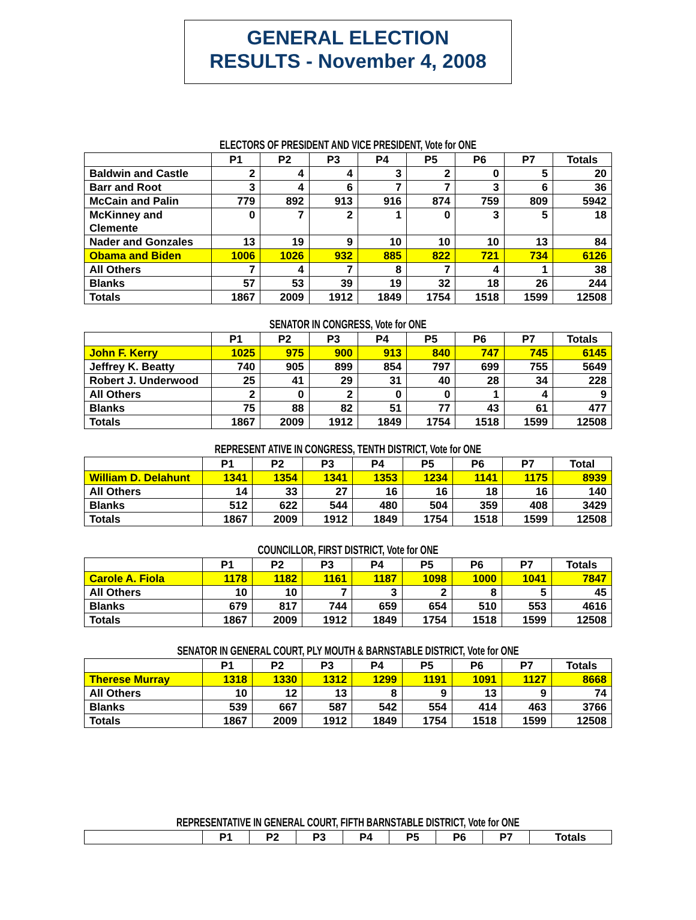GENERAL ELECTION
RESULTS - November 4, 2008
ELECTORS OF PRESIDENT AND VICE PRESIDENT, Vote for ONE
| | P1 | P2 | P3 | P4 | P5 | P6 | P7 | Totals |
| --- | --- | --- | --- | --- | --- | --- | --- | --- |
| Baldwin and Castle | 2 | 4 | 4 | 3 | 2 | 0 | 5 | 20 |
| Barr and Root | 3 | 4 | 6 | 7 | 7 | 3 | 6 | 36 |
| McCain and Palin | 779 | 892 | 913 | 916 | 874 | 759 | 809 | 5942 |
| McKinney and Clemente | 0 | 7 | 2 | 1 | 0 | 3 | 5 | 18 |
| Nader and Gonzales | 13 | 19 | 9 | 10 | 10 | 10 | 13 | 84 |
| Obama and Biden | 1006 | 1026 | 932 | 885 | 822 | 721 | 734 | 6126 |
| All Others | 7 | 4 | 7 | 8 | 7 | 4 | 1 | 38 |
| Blanks | 57 | 53 | 39 | 19 | 32 | 18 | 26 | 244 |
| Totals | 1867 | 2009 | 1912 | 1849 | 1754 | 1518 | 1599 | 12508 |
SENATOR IN CONGRESS, Vote for ONE
| | P1 | P2 | P3 | P4 | P5 | P6 | P7 | Totals |
| --- | --- | --- | --- | --- | --- | --- | --- | --- |
| John F. Kerry | 1025 | 975 | 900 | 913 | 840 | 747 | 745 | 6145 |
| Jeffrey K. Beatty | 740 | 905 | 899 | 854 | 797 | 699 | 755 | 5649 |
| Robert J. Underwood | 25 | 41 | 29 | 31 | 40 | 28 | 34 | 228 |
| All Others | 2 | 0 | 2 | 0 | 0 | 1 | 4 | 9 |
| Blanks | 75 | 88 | 82 | 51 | 77 | 43 | 61 | 477 |
| Totals | 1867 | 2009 | 1912 | 1849 | 1754 | 1518 | 1599 | 12508 |
REPRESENT ATIVE IN CONGRESS, TENTH DISTRICT, Vote for ONE
| | P1 | P2 | P3 | P4 | P5 | P6 | P7 | Total |
| --- | --- | --- | --- | --- | --- | --- | --- | --- |
| William D. Delahunt | 1341 | 1354 | 1341 | 1353 | 1234 | 1141 | 1175 | 8939 |
| All Others | 14 | 33 | 27 | 16 | 16 | 18 | 16 | 140 |
| Blanks | 512 | 622 | 544 | 480 | 504 | 359 | 408 | 3429 |
| Totals | 1867 | 2009 | 1912 | 1849 | 1754 | 1518 | 1599 | 12508 |
COUNCILLOR, FIRST DISTRICT, Vote for ONE
| | P1 | P2 | P3 | P4 | P5 | P6 | P7 | Totals |
| --- | --- | --- | --- | --- | --- | --- | --- | --- |
| Carole A. Fiola | 1178 | 1182 | 1161 | 1187 | 1098 | 1000 | 1041 | 7847 |
| All Others | 10 | 10 | 7 | 3 | 2 | 8 | 5 | 45 |
| Blanks | 679 | 817 | 744 | 659 | 654 | 510 | 553 | 4616 |
| Totals | 1867 | 2009 | 1912 | 1849 | 1754 | 1518 | 1599 | 12508 |
SENATOR IN GENERAL COURT, PLY MOUTH & BARNSTABLE DISTRICT, Vote for ONE
| | P1 | P2 | P3 | P4 | P5 | P6 | P7 | Totals |
| --- | --- | --- | --- | --- | --- | --- | --- | --- |
| Therese Murray | 1318 | 1330 | 1312 | 1299 | 1191 | 1091 | 1127 | 8668 |
| All Others | 10 | 12 | 13 | 8 | 9 | 13 | 9 | 74 |
| Blanks | 539 | 667 | 587 | 542 | 554 | 414 | 463 | 3766 |
| Totals | 1867 | 2009 | 1912 | 1849 | 1754 | 1518 | 1599 | 12508 |
REPRESENTATIVE IN GENERAL COURT, FIFTH BARNSTABLE DISTRICT, Vote for ONE
| | P1 | P2 | P3 | P4 | P5 | P6 | P7 | Totals |
| --- | --- | --- | --- | --- | --- | --- | --- | --- |